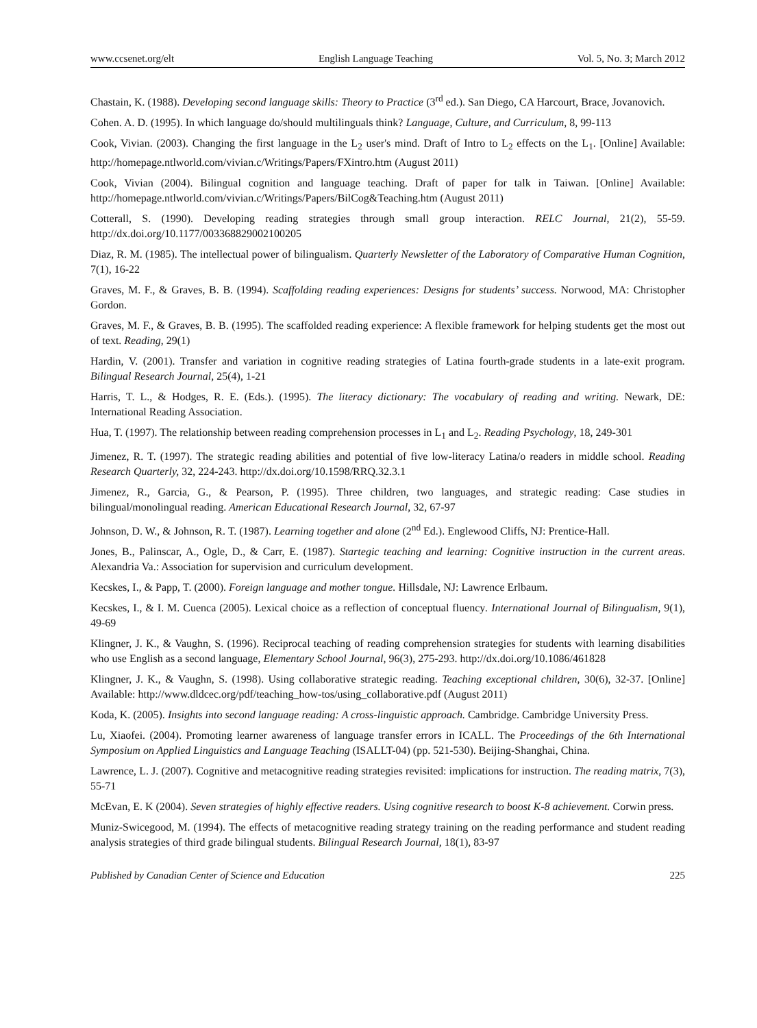www.ccsenet.org/elt English Language Teaching Vol. 5, No. 3; March 2012
Chastain, K. (1988). Developing second language skills: Theory to Practice (3<sup>rd</sup> ed.). San Diego, CA Harcourt, Brace, Jovanovich.
Cohen. A. D. (1995). In which language do/should multilinguals think? Language, Culture, and Curriculum, 8, 99-113
Cook, Vivian. (2003). Changing the first language in the L<sub>2</sub> user's mind. Draft of Intro to L<sub>2</sub> effects on the L<sub>1</sub>. [Online] Available: http://homepage.ntlworld.com/vivian.c/Writings/Papers/FXintro.htm (August 2011)
Cook, Vivian (2004). Bilingual cognition and language teaching. Draft of paper for talk in Taiwan. [Online] Available: http://homepage.ntlworld.com/vivian.c/Writings/Papers/BilCog&Teaching.htm (August 2011)
Cotterall, S. (1990). Developing reading strategies through small group interaction. RELC Journal, 21(2), 55-59. http://dx.doi.org/10.1177/003368829002100205
Diaz, R. M. (1985). The intellectual power of bilingualism. Quarterly Newsletter of the Laboratory of Comparative Human Cognition, 7(1), 16-22
Graves, M. F., & Graves, B. B. (1994). Scaffolding reading experiences: Designs for students’ success. Norwood, MA: Christopher Gordon.
Graves, M. F., & Graves, B. B. (1995). The scaffolded reading experience: A flexible framework for helping students get the most out of text. Reading, 29(1)
Hardin, V. (2001). Transfer and variation in cognitive reading strategies of Latina fourth-grade students in a late-exit program. Bilingual Research Journal, 25(4), 1-21
Harris, T. L., & Hodges, R. E. (Eds.). (1995). The literacy dictionary: The vocabulary of reading and writing. Newark, DE: International Reading Association.
Hua, T. (1997). The relationship between reading comprehension processes in L<sub>1</sub> and L<sub>2</sub>. Reading Psychology, 18, 249-301
Jimenez, R. T. (1997). The strategic reading abilities and potential of five low-literacy Latina/o readers in middle school. Reading Research Quarterly, 32, 224-243. http://dx.doi.org/10.1598/RRQ.32.3.1
Jimenez, R., Garcia, G., & Pearson, P. (1995). Three children, two languages, and strategic reading: Case studies in bilingual/monolingual reading. American Educational Research Journal, 32, 67-97
Johnson, D. W., & Johnson, R. T. (1987). Learning together and alone (2<sup>nd</sup> Ed.). Englewood Cliffs, NJ: Prentice-Hall.
Jones, B., Palinscar, A., Ogle, D., & Carr, E. (1987). Startegic teaching and learning: Cognitive instruction in the current areas. Alexandria Va.: Association for supervision and curriculum development.
Kecskes, I., & Papp, T. (2000). Foreign language and mother tongue. Hillsdale, NJ: Lawrence Erlbaum.
Kecskes, I., & I. M. Cuenca (2005). Lexical choice as a reflection of conceptual fluency. International Journal of Bilingualism, 9(1), 49-69
Klingner, J. K., & Vaughn, S. (1996). Reciprocal teaching of reading comprehension strategies for students with learning disabilities who use English as a second language, Elementary School Journal, 96(3), 275-293. http://dx.doi.org/10.1086/461828
Klingner, J. K., & Vaughn, S. (1998). Using collaborative strategic reading. Teaching exceptional children, 30(6), 32-37. [Online] Available: http://www.dldcec.org/pdf/teaching_how-tos/using_collaborative.pdf (August 2011)
Koda, K. (2005). Insights into second language reading: A cross-linguistic approach. Cambridge. Cambridge University Press.
Lu, Xiaofei. (2004). Promoting learner awareness of language transfer errors in ICALL. The Proceedings of the 6th International Symposium on Applied Linguistics and Language Teaching (ISALLT-04) (pp. 521-530). Beijing-Shanghai, China.
Lawrence, L. J. (2007). Cognitive and metacognitive reading strategies revisited: implications for instruction. The reading matrix, 7(3), 55-71
McEvan, E. K (2004). Seven strategies of highly effective readers. Using cognitive research to boost K-8 achievement. Corwin press.
Muniz-Swicegood, M. (1994). The effects of metacognitive reading strategy training on the reading performance and student reading analysis strategies of third grade bilingual students. Bilingual Research Journal, 18(1), 83-97
Published by Canadian Center of Science and Education 225